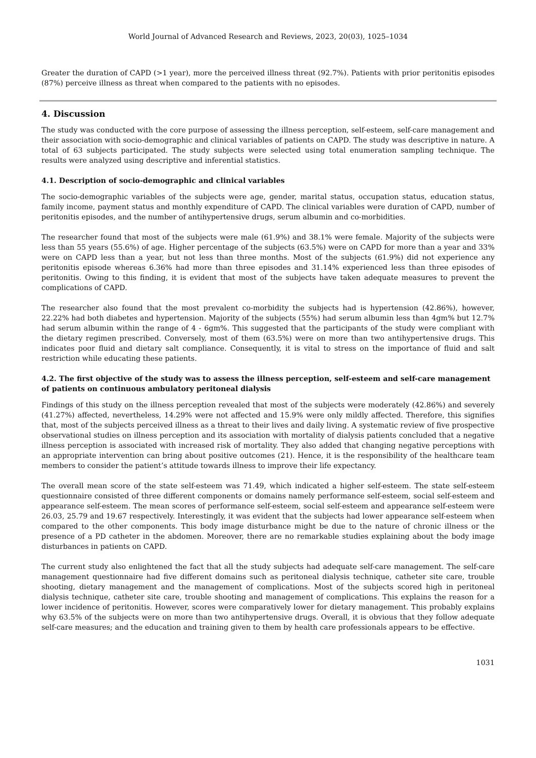World Journal of Advanced Research and Reviews, 2023, 20(03), 1025–1034
Greater the duration of CAPD (>1 year), more the perceived illness threat (92.7%). Patients with prior peritonitis episodes (87%) perceive illness as threat when compared to the patients with no episodes.
4. Discussion
The study was conducted with the core purpose of assessing the illness perception, self-esteem, self-care management and their association with socio-demographic and clinical variables of patients on CAPD. The study was descriptive in nature. A total of 63 subjects participated. The study subjects were selected using total enumeration sampling technique. The results were analyzed using descriptive and inferential statistics.
4.1. Description of socio-demographic and clinical variables
The socio-demographic variables of the subjects were age, gender, marital status, occupation status, education status, family income, payment status and monthly expenditure of CAPD. The clinical variables were duration of CAPD, number of peritonitis episodes, and the number of antihypertensive drugs, serum albumin and co-morbidities.
The researcher found that most of the subjects were male (61.9%) and 38.1% were female. Majority of the subjects were less than 55 years (55.6%) of age. Higher percentage of the subjects (63.5%) were on CAPD for more than a year and 33% were on CAPD less than a year, but not less than three months. Most of the subjects (61.9%) did not experience any peritonitis episode whereas 6.36% had more than three episodes and 31.14% experienced less than three episodes of peritonitis. Owing to this finding, it is evident that most of the subjects have taken adequate measures to prevent the complications of CAPD.
The researcher also found that the most prevalent co-morbidity the subjects had is hypertension (42.86%), however, 22.22% had both diabetes and hypertension. Majority of the subjects (55%) had serum albumin less than 4gm% but 12.7% had serum albumin within the range of 4 - 6gm%. This suggested that the participants of the study were compliant with the dietary regimen prescribed. Conversely, most of them (63.5%) were on more than two antihypertensive drugs. This indicates poor fluid and dietary salt compliance. Consequently, it is vital to stress on the importance of fluid and salt restriction while educating these patients.
4.2. The first objective of the study was to assess the illness perception, self-esteem and self-care management of patients on continuous ambulatory peritoneal dialysis
Findings of this study on the illness perception revealed that most of the subjects were moderately (42.86%) and severely (41.27%) affected, nevertheless, 14.29% were not affected and 15.9% were only mildly affected. Therefore, this signifies that, most of the subjects perceived illness as a threat to their lives and daily living. A systematic review of five prospective observational studies on illness perception and its association with mortality of dialysis patients concluded that a negative illness perception is associated with increased risk of mortality. They also added that changing negative perceptions with an appropriate intervention can bring about positive outcomes (21). Hence, it is the responsibility of the healthcare team members to consider the patient’s attitude towards illness to improve their life expectancy.
The overall mean score of the state self-esteem was 71.49, which indicated a higher self-esteem. The state self-esteem questionnaire consisted of three different components or domains namely performance self-esteem, social self-esteem and appearance self-esteem. The mean scores of performance self-esteem, social self-esteem and appearance self-esteem were 26.03, 25.79 and 19.67 respectively. Interestingly, it was evident that the subjects had lower appearance self-esteem when compared to the other components. This body image disturbance might be due to the nature of chronic illness or the presence of a PD catheter in the abdomen. Moreover, there are no remarkable studies explaining about the body image disturbances in patients on CAPD.
The current study also enlightened the fact that all the study subjects had adequate self-care management. The self-care management questionnaire had five different domains such as peritoneal dialysis technique, catheter site care, trouble shooting, dietary management and the management of complications. Most of the subjects scored high in peritoneal dialysis technique, catheter site care, trouble shooting and management of complications. This explains the reason for a lower incidence of peritonitis. However, scores were comparatively lower for dietary management. This probably explains why 63.5% of the subjects were on more than two antihypertensive drugs. Overall, it is obvious that they follow adequate self-care measures; and the education and training given to them by health care professionals appears to be effective.
1031